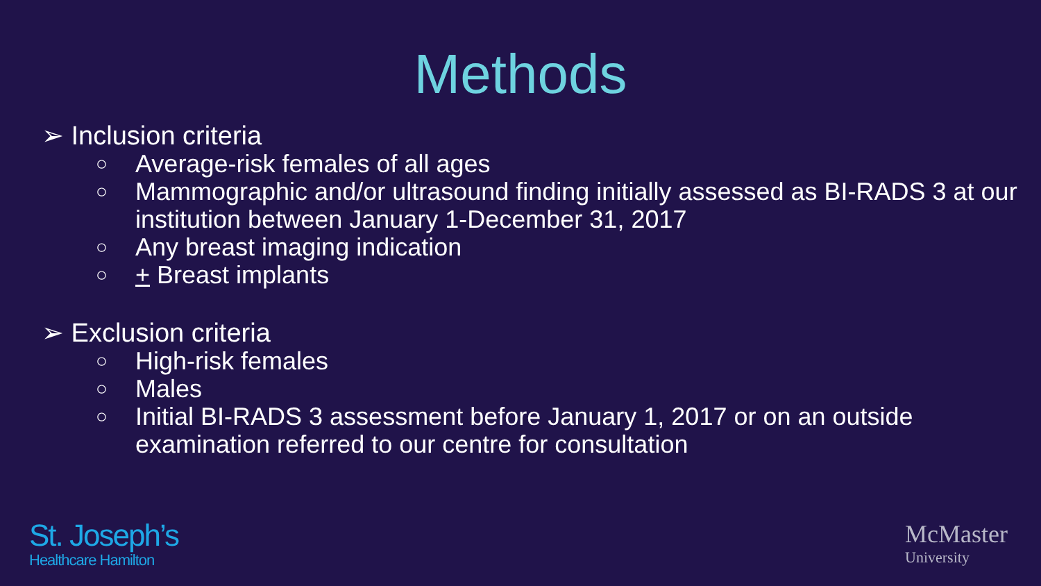Methods
➢ Inclusion criteria
○ Average-risk females of all ages
○ Mammographic and/or ultrasound finding initially assessed as BI-RADS 3 at our institution between January 1-December 31, 2017
○ Any breast imaging indication
○ + Breast implants
➢ Exclusion criteria
○ High-risk females
○ Males
○ Initial BI-RADS 3 assessment before January 1, 2017 or on an outside examination referred to our centre for consultation
St. Joseph’s
Healthcare Hamilton
McMaster
University